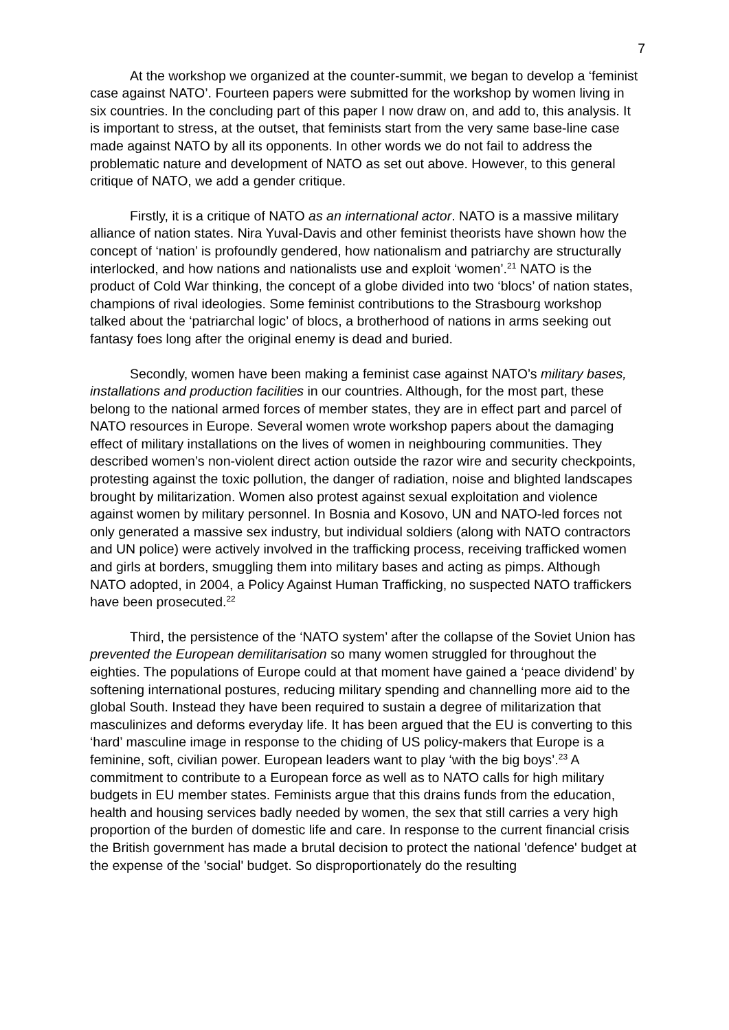7
At the workshop we organized at the counter-summit, we began to develop a ‘feminist case against NATO’. Fourteen papers were submitted for the workshop by women living in six countries. In the concluding part of this paper I now draw on, and add to, this analysis. It is important to stress, at the outset, that feminists start from the very same base-line case made against NATO by all its opponents. In other words we do not fail to address the problematic nature and development of NATO as set out above. However, to this general critique of NATO, we add a gender critique.
Firstly, it is a critique of NATO as an international actor. NATO is a massive military alliance of nation states. Nira Yuval-Davis and other feminist theorists have shown how the concept of ‘nation’ is profoundly gendered, how nationalism and patriarchy are structurally interlocked, and how nations and nationalists use and exploit ‘women’.<sup>21</sup> NATO is the product of Cold War thinking, the concept of a globe divided into two ‘blocs’ of nation states, champions of rival ideologies. Some feminist contributions to the Strasbourg workshop talked about the ‘patriarchal logic’ of blocs, a brotherhood of nations in arms seeking out fantasy foes long after the original enemy is dead and buried.
Secondly, women have been making a feminist case against NATO’s military bases, installations and production facilities in our countries. Although, for the most part, these belong to the national armed forces of member states, they are in effect part and parcel of NATO resources in Europe. Several women wrote workshop papers about the damaging effect of military installations on the lives of women in neighbouring communities. They described women’s non-violent direct action outside the razor wire and security checkpoints, protesting against the toxic pollution, the danger of radiation, noise and blighted landscapes brought by militarization. Women also protest against sexual exploitation and violence against women by military personnel. In Bosnia and Kosovo, UN and NATO-led forces not only generated a massive sex industry, but individual soldiers (along with NATO contractors and UN police) were actively involved in the trafficking process, receiving trafficked women and girls at borders, smuggling them into military bases and acting as pimps. Although NATO adopted, in 2004, a Policy Against Human Trafficking, no suspected NATO traffickers have been prosecuted.<sup>22</sup>
Third, the persistence of the ‘NATO system’ after the collapse of the Soviet Union has prevented the European demilitarisation so many women struggled for throughout the eighties. The populations of Europe could at that moment have gained a ‘peace dividend’ by softening international postures, reducing military spending and channelling more aid to the global South. Instead they have been required to sustain a degree of militarization that masculinizes and deforms everyday life. It has been argued that the EU is converting to this ‘hard’ masculine image in response to the chiding of US policy-makers that Europe is a feminine, soft, civilian power. European leaders want to play ‘with the big boys’.<sup>23</sup> A commitment to contribute to a European force as well as to NATO calls for high military budgets in EU member states. Feminists argue that this drains funds from the education, health and housing services badly needed by women, the sex that still carries a very high proportion of the burden of domestic life and care. In response to the current financial crisis the British government has made a brutal decision to protect the national 'defence' budget at the expense of the 'social' budget. So disproportionately do the resulting